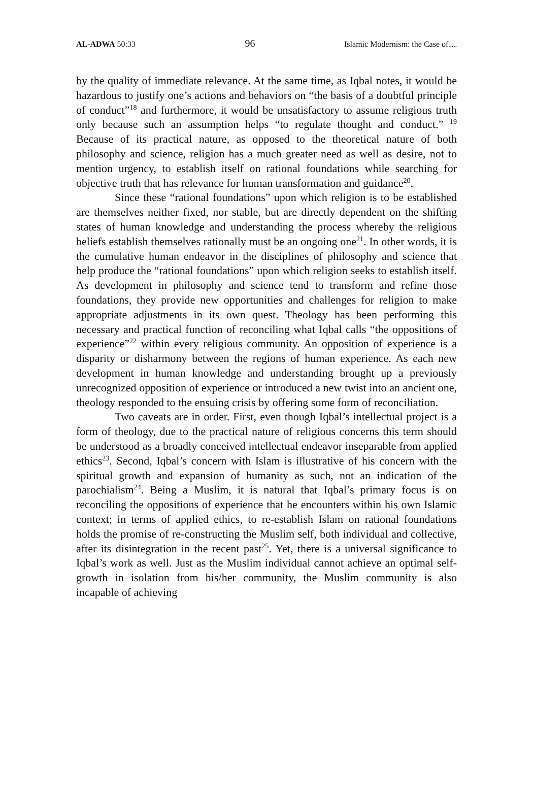AL-ADWA 50:33 96 Islamic Modernism: the Case of.....
by the quality of immediate relevance. At the same time, as Iqbal notes, it would be hazardous to justify one’s actions and behaviors on “the basis of a doubtful principle of conduct”<sup>18</sup> and furthermore, it would be unsatisfactory to assume religious truth only because such an assumption helps “to regulate thought and conduct.” <sup>19</sup> Because of its practical nature, as opposed to the theoretical nature of both philosophy and science, religion has a much greater need as well as desire, not to mention urgency, to establish itself on rational foundations while searching for objective truth that has relevance for human transformation and guidance<sup>20</sup>.
Since these “rational foundations” upon which religion is to be established are themselves neither fixed, nor stable, but are directly dependent on the shifting states of human knowledge and understanding the process whereby the religious beliefs establish themselves rationally must be an ongoing one<sup>21</sup>. In other words, it is the cumulative human endeavor in the disciplines of philosophy and science that help produce the “rational foundations” upon which religion seeks to establish itself. As development in philosophy and science tend to transform and refine those foundations, they provide new opportunities and challenges for religion to make appropriate adjustments in its own quest. Theology has been performing this necessary and practical function of reconciling what Iqbal calls “the oppositions of experience”<sup>22</sup> within every religious community. An opposition of experience is a disparity or disharmony between the regions of human experience. As each new development in human knowledge and understanding brought up a previously unrecognized opposition of experience or introduced a new twist into an ancient one, theology responded to the ensuing crisis by offering some form of reconciliation.
Two caveats are in order. First, even though Iqbal’s intellectual project is a form of theology, due to the practical nature of religious concerns this term should be understood as a broadly conceived intellectual endeavor inseparable from applied ethics<sup>23</sup>. Second, Iqbal’s concern with Islam is illustrative of his concern with the spiritual growth and expansion of humanity as such, not an indication of the parochialism<sup>24</sup>. Being a Muslim, it is natural that Iqbal’s primary focus is on reconciling the oppositions of experience that he encounters within his own Islamic context; in terms of applied ethics, to re-establish Islam on rational foundations holds the promise of re-constructing the Muslim self, both individual and collective, after its disintegration in the recent past<sup>25</sup>. Yet, there is a universal significance to Iqbal’s work as well. Just as the Muslim individual cannot achieve an optimal self-growth in isolation from his/her community, the Muslim community is also incapable of achieving